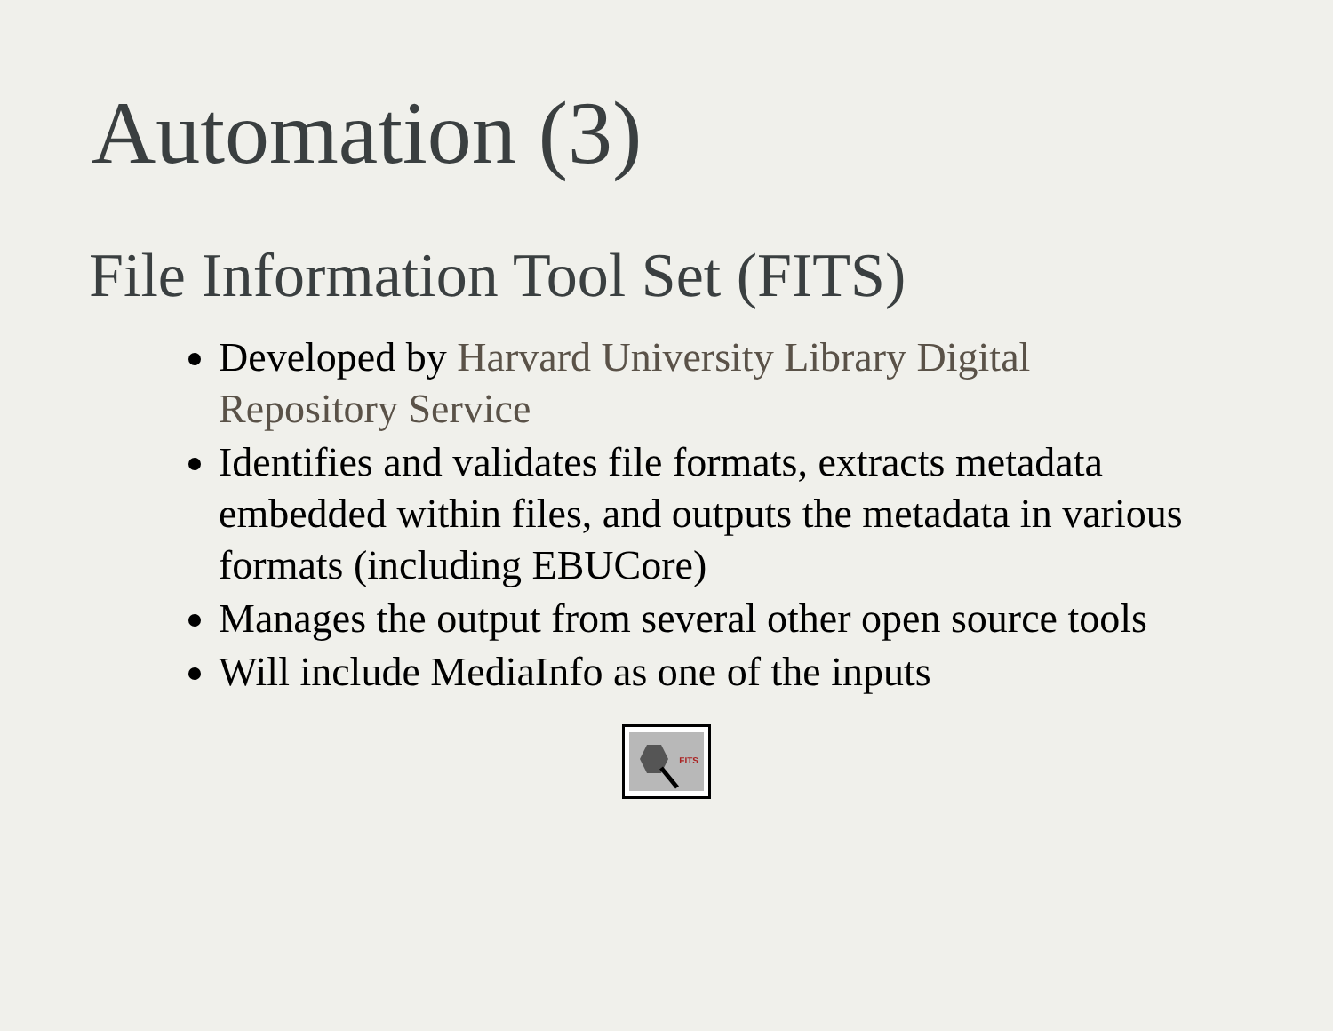Automation (3)
File Information Tool Set (FITS)
Developed by Harvard University Library Digital Repository Service
Identifies and validates file formats, extracts metadata embedded within files, and outputs the metadata in various formats (including EBUCore)
Manages the output from several other open source tools
Will include MediaInfo as one of the inputs
FITS